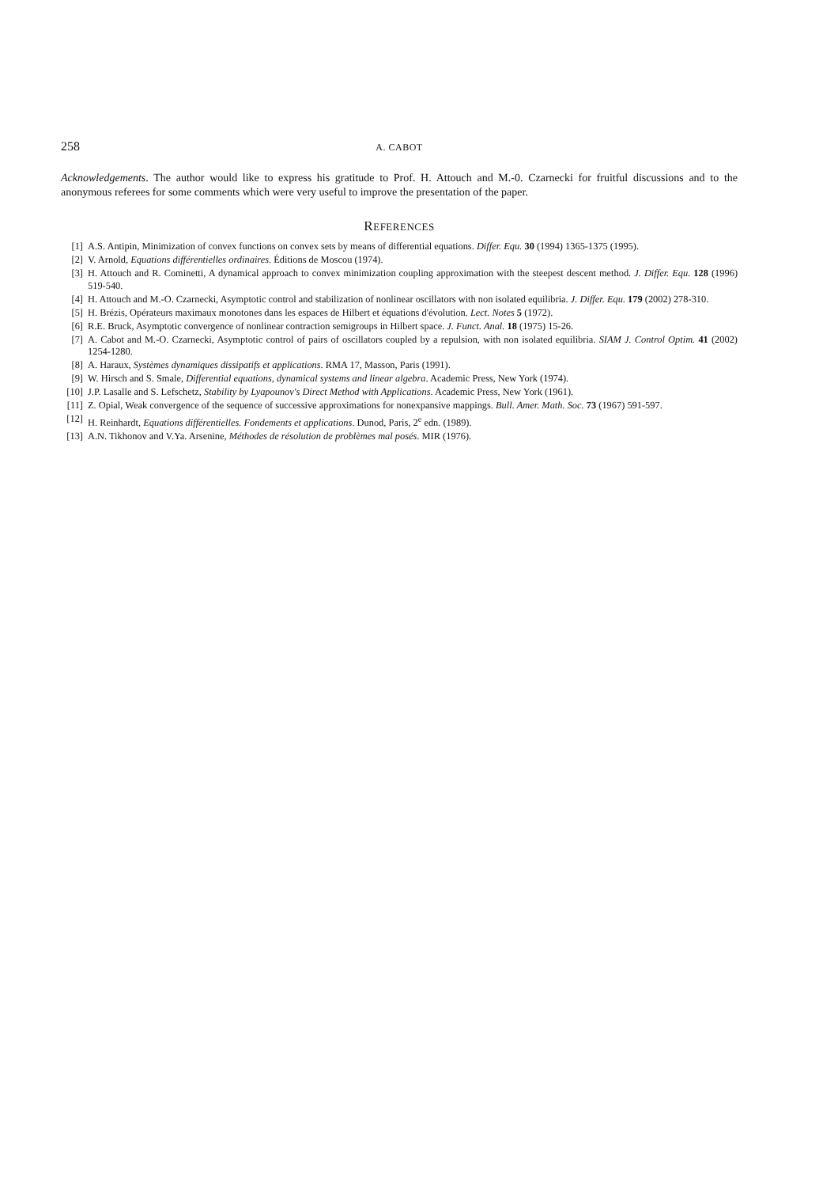258 A. CABOT
Acknowledgements. The author would like to express his gratitude to Prof. H. Attouch and M.-0. Czarnecki for fruitful discussions and to the anonymous referees for some comments which were very useful to improve the presentation of the paper.
REFERENCES
[1] A.S. Antipin, Minimization of convex functions on convex sets by means of differential equations. Differ. Equ. 30 (1994) 1365-1375 (1995).
[2] V. Arnold, Equations différentielles ordinaires. Éditions de Moscou (1974).
[3] H. Attouch and R. Cominetti, A dynamical approach to convex minimization coupling approximation with the steepest descent method. J. Differ. Equ. 128 (1996) 519-540.
[4] H. Attouch and M.-O. Czarnecki, Asymptotic control and stabilization of nonlinear oscillators with non isolated equilibria. J. Differ. Equ. 179 (2002) 278-310.
[5] H. Brézis, Opérateurs maximaux monotones dans les espaces de Hilbert et équations d'évolution. Lect. Notes 5 (1972).
[6] R.E. Bruck, Asymptotic convergence of nonlinear contraction semigroups in Hilbert space. J. Funct. Anal. 18 (1975) 15-26.
[7] A. Cabot and M.-O. Czarnecki, Asymptotic control of pairs of oscillators coupled by a repulsion, with non isolated equilibria. SIAM J. Control Optim. 41 (2002) 1254-1280.
[8] A. Haraux, Systèmes dynamiques dissipatifs et applications. RMA 17, Masson, Paris (1991).
[9] W. Hirsch and S. Smale, Differential equations, dynamical systems and linear algebra. Academic Press, New York (1974).
[10] J.P. Lasalle and S. Lefschetz, Stability by Lyapounov's Direct Method with Applications. Academic Press, New York (1961).
[11] Z. Opial, Weak convergence of the sequence of successive approximations for nonexpansive mappings. Bull. Amer. Math. Soc. 73 (1967) 591-597.
[12] H. Reinhardt, Equations différentielles. Fondements et applications. Dunod, Paris, 2<sup>e</sup> edn. (1989).
[13] A.N. Tikhonov and V.Ya. Arsenine, Méthodes de résolution de problèmes mal posés. MIR (1976).